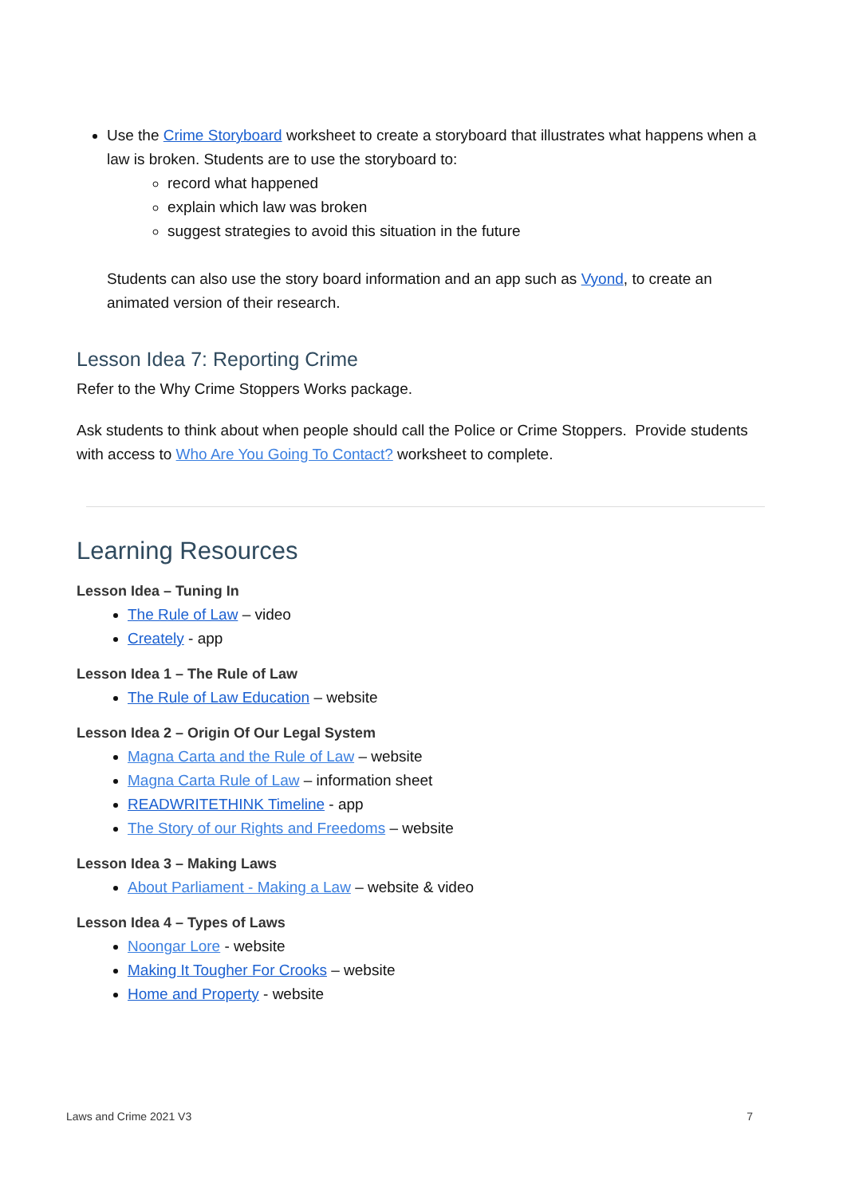Use the Crime Storyboard worksheet to create a storyboard that illustrates what happens when a law is broken. Students are to use the storyboard to:
record what happened
explain which law was broken
suggest strategies to avoid this situation in the future
Students can also use the story board information and an app such as Vyond, to create an animated version of their research.
Lesson Idea 7: Reporting Crime
Refer to the Why Crime Stoppers Works package.
Ask students to think about when people should call the Police or Crime Stoppers. Provide students with access to Who Are You Going To Contact? worksheet to complete.
Learning Resources
Lesson Idea – Tuning In
The Rule of Law – video
Creately - app
Lesson Idea 1 – The Rule of Law
The Rule of Law Education – website
Lesson Idea 2 – Origin Of Our Legal System
Magna Carta and the Rule of Law – website
Magna Carta Rule of Law – information sheet
READWRITETHINK Timeline - app
The Story of our Rights and Freedoms – website
Lesson Idea 3 – Making Laws
About Parliament - Making a Law – website & video
Lesson Idea 4 – Types of Laws
Noongar Lore - website
Making It Tougher For Crooks – website
Home and Property - website
Laws and Crime 2021 V3 7